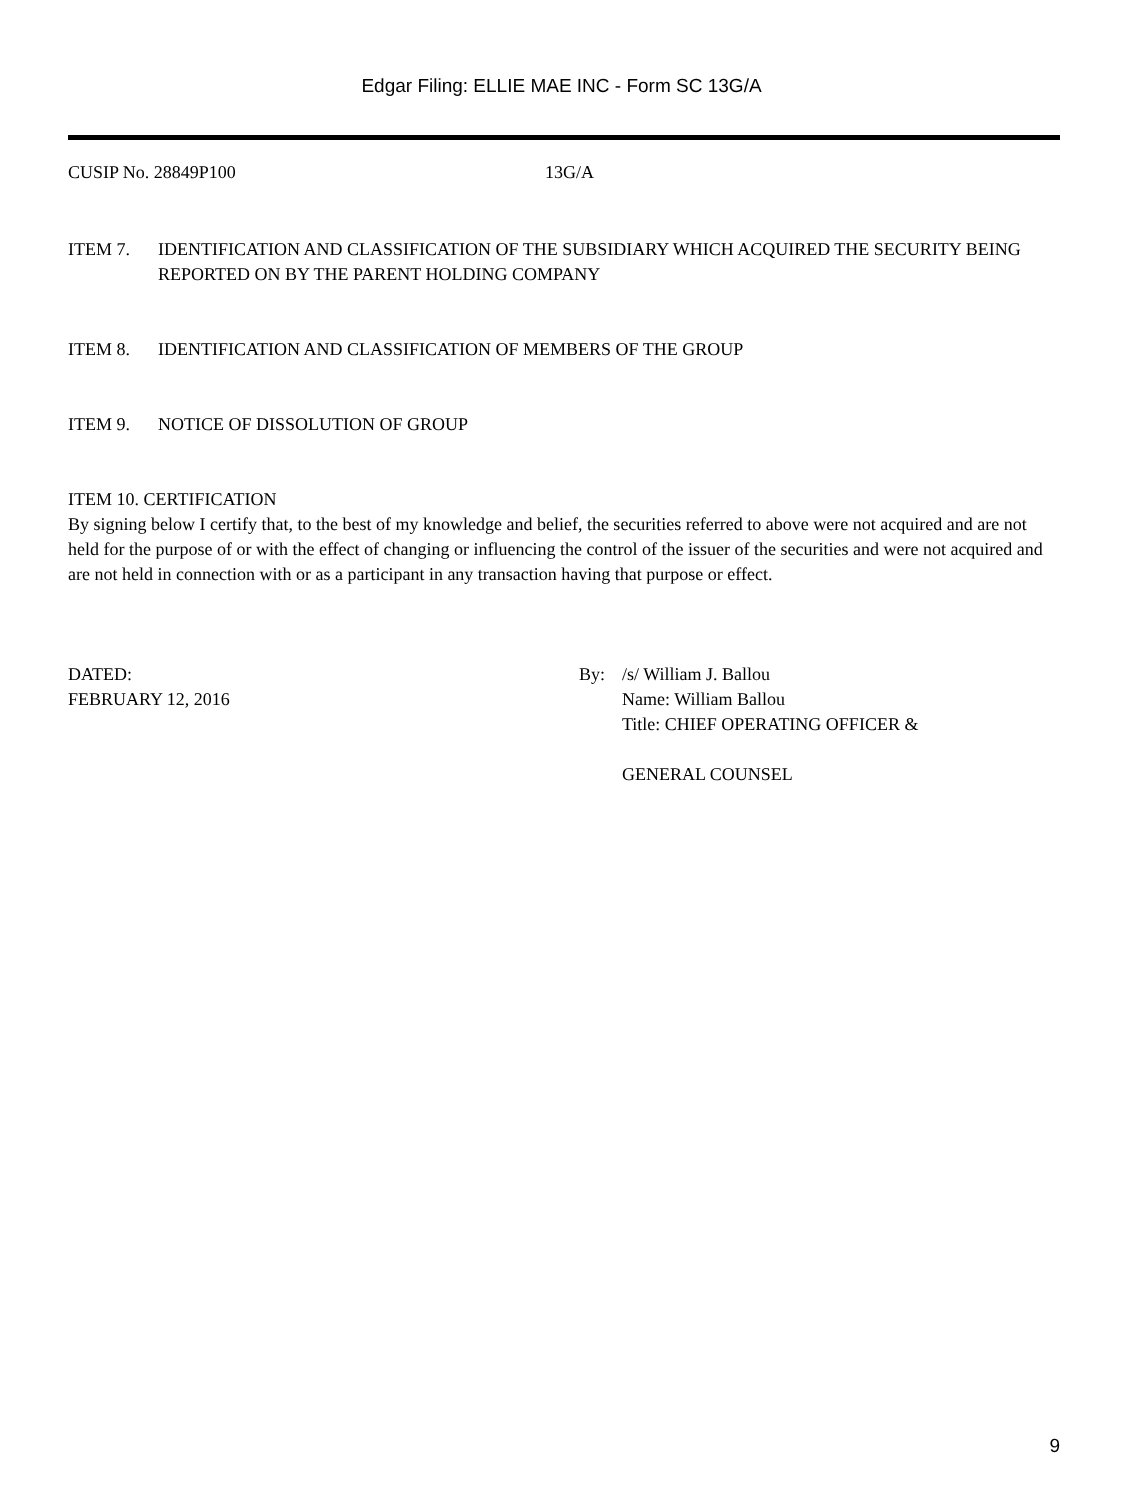Edgar Filing: ELLIE MAE INC - Form SC 13G/A
CUSIP No. 28849P100 13G/A
ITEM 7. IDENTIFICATION AND CLASSIFICATION OF THE SUBSIDIARY WHICH ACQUIRED THE SECURITY BEING REPORTED ON BY THE PARENT HOLDING COMPANY
ITEM 8. IDENTIFICATION AND CLASSIFICATION OF MEMBERS OF THE GROUP
ITEM 9. NOTICE OF DISSOLUTION OF GROUP
ITEM 10. CERTIFICATION
By signing below I certify that, to the best of my knowledge and belief, the securities referred to above were not acquired and are not held for the purpose of or with the effect of changing or influencing the control of the issuer of the securities and were not acquired and are not held in connection with or as a participant in any transaction having that purpose or effect.
DATED:
FEBRUARY 12, 2016
By: /s/ William J. Ballou
Name: William Ballou
Title: CHIEF OPERATING OFFICER &
GENERAL COUNSEL
9